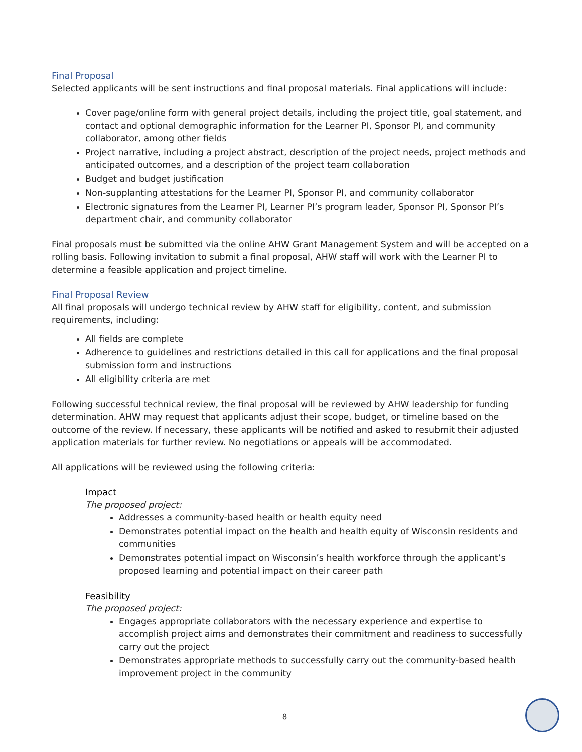Final Proposal
Selected applicants will be sent instructions and final proposal materials. Final applications will include:
Cover page/online form with general project details, including the project title, goal statement, and contact and optional demographic information for the Learner PI, Sponsor PI, and community collaborator, among other fields
Project narrative, including a project abstract, description of the project needs, project methods and anticipated outcomes, and a description of the project team collaboration
Budget and budget justification
Non-supplanting attestations for the Learner PI, Sponsor PI, and community collaborator
Electronic signatures from the Learner PI, Learner PI’s program leader, Sponsor PI, Sponsor PI’s department chair, and community collaborator
Final proposals must be submitted via the online AHW Grant Management System and will be accepted on a rolling basis. Following invitation to submit a final proposal, AHW staff will work with the Learner PI to determine a feasible application and project timeline.
Final Proposal Review
All final proposals will undergo technical review by AHW staff for eligibility, content, and submission requirements, including:
All fields are complete
Adherence to guidelines and restrictions detailed in this call for applications and the final proposal submission form and instructions
All eligibility criteria are met
Following successful technical review, the final proposal will be reviewed by AHW leadership for funding determination. AHW may request that applicants adjust their scope, budget, or timeline based on the outcome of the review. If necessary, these applicants will be notified and asked to resubmit their adjusted application materials for further review. No negotiations or appeals will be accommodated.
All applications will be reviewed using the following criteria:
Impact
The proposed project:
Addresses a community-based health or health equity need
Demonstrates potential impact on the health and health equity of Wisconsin residents and communities
Demonstrates potential impact on Wisconsin’s health workforce through the applicant’s proposed learning and potential impact on their career path
Feasibility
The proposed project:
Engages appropriate collaborators with the necessary experience and expertise to accomplish project aims and demonstrates their commitment and readiness to successfully carry out the project
Demonstrates appropriate methods to successfully carry out the community-based health improvement project in the community
8